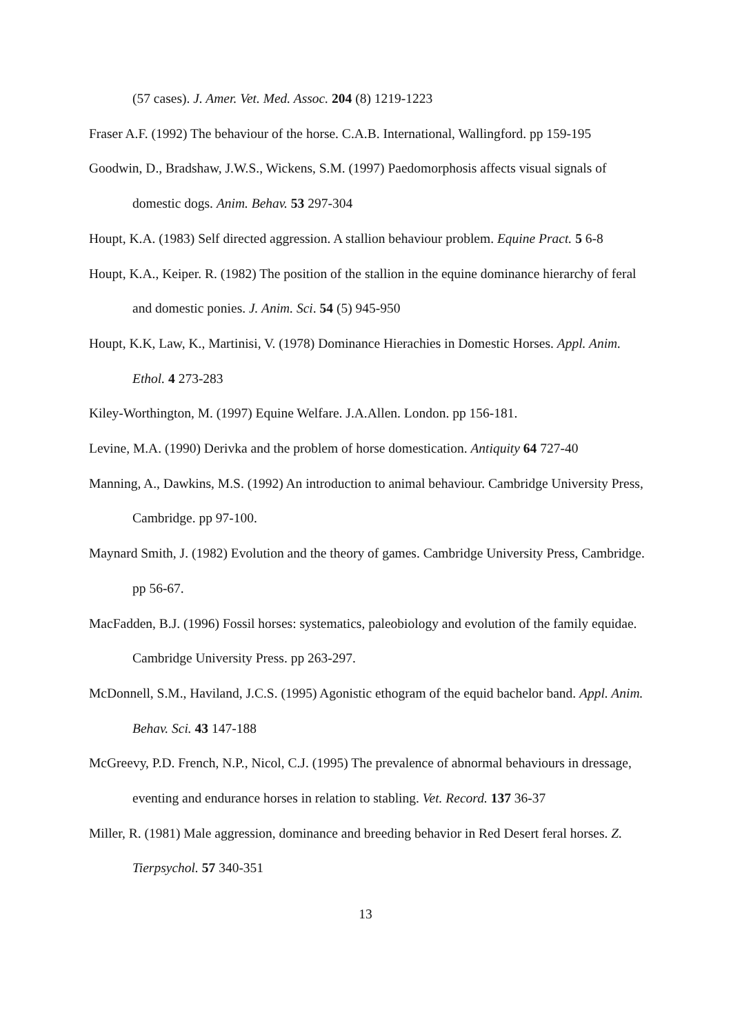(57 cases). J. Amer. Vet. Med. Assoc. 204 (8) 1219-1223
Fraser A.F. (1992) The behaviour of the horse. C.A.B. International, Wallingford. pp 159-195
Goodwin, D., Bradshaw, J.W.S., Wickens, S.M. (1997) Paedomorphosis affects visual signals of domestic dogs. Anim. Behav. 53 297-304
Houpt, K.A. (1983) Self directed aggression. A stallion behaviour problem. Equine Pract. 5 6-8
Houpt, K.A., Keiper. R. (1982) The position of the stallion in the equine dominance hierarchy of feral and domestic ponies. J. Anim. Sci. 54 (5) 945-950
Houpt, K.K, Law, K., Martinisi, V. (1978) Dominance Hierachies in Domestic Horses. Appl. Anim. Ethol. 4 273-283
Kiley-Worthington, M. (1997) Equine Welfare. J.A.Allen. London. pp 156-181.
Levine, M.A. (1990) Derivka and the problem of horse domestication. Antiquity 64 727-40
Manning, A., Dawkins, M.S. (1992) An introduction to animal behaviour. Cambridge University Press, Cambridge. pp 97-100.
Maynard Smith, J. (1982) Evolution and the theory of games. Cambridge University Press, Cambridge. pp 56-67.
MacFadden, B.J. (1996) Fossil horses: systematics, paleobiology and evolution of the family equidae. Cambridge University Press. pp 263-297.
McDonnell, S.M., Haviland, J.C.S. (1995) Agonistic ethogram of the equid bachelor band. Appl. Anim. Behav. Sci. 43 147-188
McGreevy, P.D. French, N.P., Nicol, C.J. (1995) The prevalence of abnormal behaviours in dressage, eventing and endurance horses in relation to stabling. Vet. Record. 137 36-37
Miller, R. (1981) Male aggression, dominance and breeding behavior in Red Desert feral horses. Z. Tierpsychol. 57 340-351
13